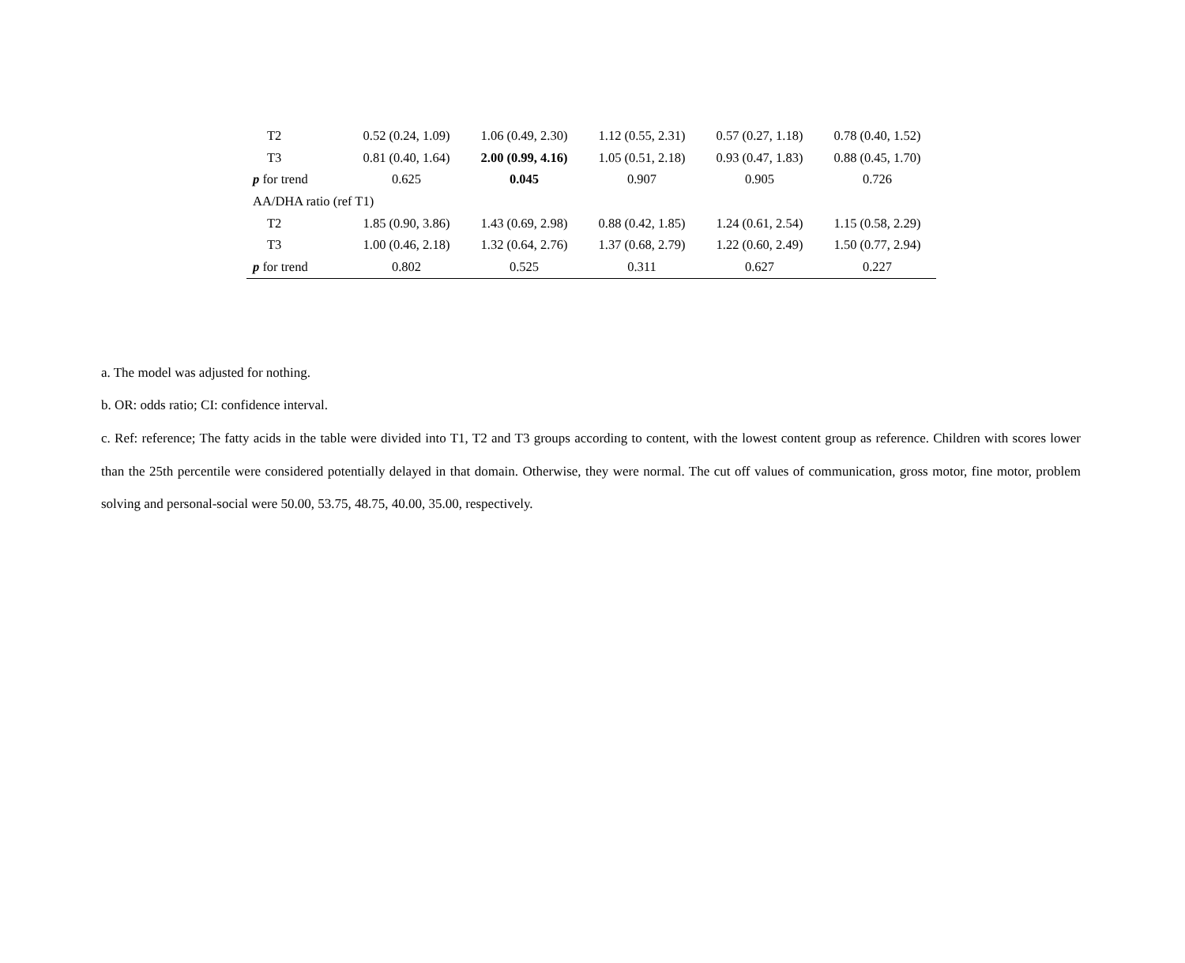| T2 | 0.52 (0.24, 1.09) | 1.06 (0.49, 2.30) | 1.12 (0.55, 2.31) | 0.57 (0.27, 1.18) | 0.78 (0.40, 1.52) |
| T3 | 0.81 (0.40, 1.64) | 2.00 (0.99, 4.16) | 1.05 (0.51, 2.18) | 0.93 (0.47, 1.83) | 0.88 (0.45, 1.70) |
| p for trend | 0.625 | 0.045 | 0.907 | 0.905 | 0.726 |
| AA/DHA ratio (ref T1) | | | | | |
| T2 | 1.85 (0.90, 3.86) | 1.43 (0.69, 2.98) | 0.88 (0.42, 1.85) | 1.24 (0.61, 2.54) | 1.15 (0.58, 2.29) |
| T3 | 1.00 (0.46, 2.18) | 1.32 (0.64, 2.76) | 1.37 (0.68, 2.79) | 1.22 (0.60, 2.49) | 1.50 (0.77, 2.94) |
| p for trend | 0.802 | 0.525 | 0.311 | 0.627 | 0.227 |
a. The model was adjusted for nothing.
b. OR: odds ratio; CI: confidence interval.
c. Ref: reference; The fatty acids in the table were divided into T1, T2 and T3 groups according to content, with the lowest content group as reference. Children with scores lower than the 25th percentile were considered potentially delayed in that domain. Otherwise, they were normal. The cut off values of communication, gross motor, fine motor, problem solving and personal-social were 50.00, 53.75, 48.75, 40.00, 35.00, respectively.